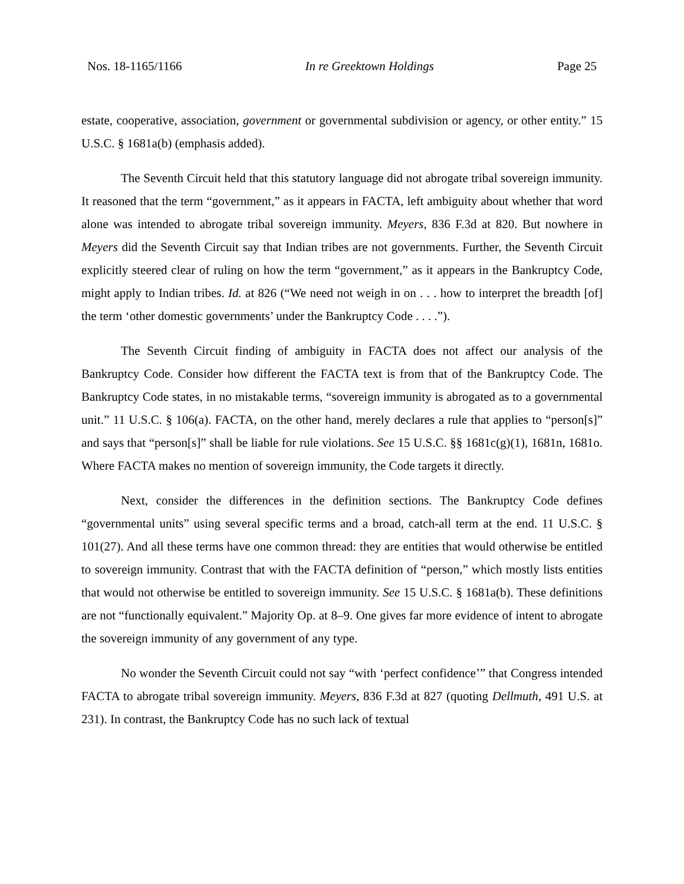Nos. 18-1165/1166 In re Greektown Holdings Page 25
estate, cooperative, association, government or governmental subdivision or agency, or other entity.” 15 U.S.C. § 1681a(b) (emphasis added).
The Seventh Circuit held that this statutory language did not abrogate tribal sovereign immunity. It reasoned that the term “government,” as it appears in FACTA, left ambiguity about whether that word alone was intended to abrogate tribal sovereign immunity. Meyers, 836 F.3d at 820. But nowhere in Meyers did the Seventh Circuit say that Indian tribes are not governments. Further, the Seventh Circuit explicitly steered clear of ruling on how the term “government,” as it appears in the Bankruptcy Code, might apply to Indian tribes. Id. at 826 (“We need not weigh in on . . . how to interpret the breadth [of] the term ‘other domestic governments’ under the Bankruptcy Code . . . .”).
The Seventh Circuit finding of ambiguity in FACTA does not affect our analysis of the Bankruptcy Code. Consider how different the FACTA text is from that of the Bankruptcy Code. The Bankruptcy Code states, in no mistakable terms, “sovereign immunity is abrogated as to a governmental unit.” 11 U.S.C. § 106(a). FACTA, on the other hand, merely declares a rule that applies to “person[s]” and says that “person[s]” shall be liable for rule violations. See 15 U.S.C. §§ 1681c(g)(1), 1681n, 1681o. Where FACTA makes no mention of sovereign immunity, the Code targets it directly.
Next, consider the differences in the definition sections. The Bankruptcy Code defines “governmental units” using several specific terms and a broad, catch-all term at the end. 11 U.S.C. § 101(27). And all these terms have one common thread: they are entities that would otherwise be entitled to sovereign immunity. Contrast that with the FACTA definition of “person,” which mostly lists entities that would not otherwise be entitled to sovereign immunity. See 15 U.S.C. § 1681a(b). These definitions are not “functionally equivalent.” Majority Op. at 8–9. One gives far more evidence of intent to abrogate the sovereign immunity of any government of any type.
No wonder the Seventh Circuit could not say “with ‘perfect confidence’” that Congress intended FACTA to abrogate tribal sovereign immunity. Meyers, 836 F.3d at 827 (quoting Dellmuth, 491 U.S. at 231). In contrast, the Bankruptcy Code has no such lack of textual